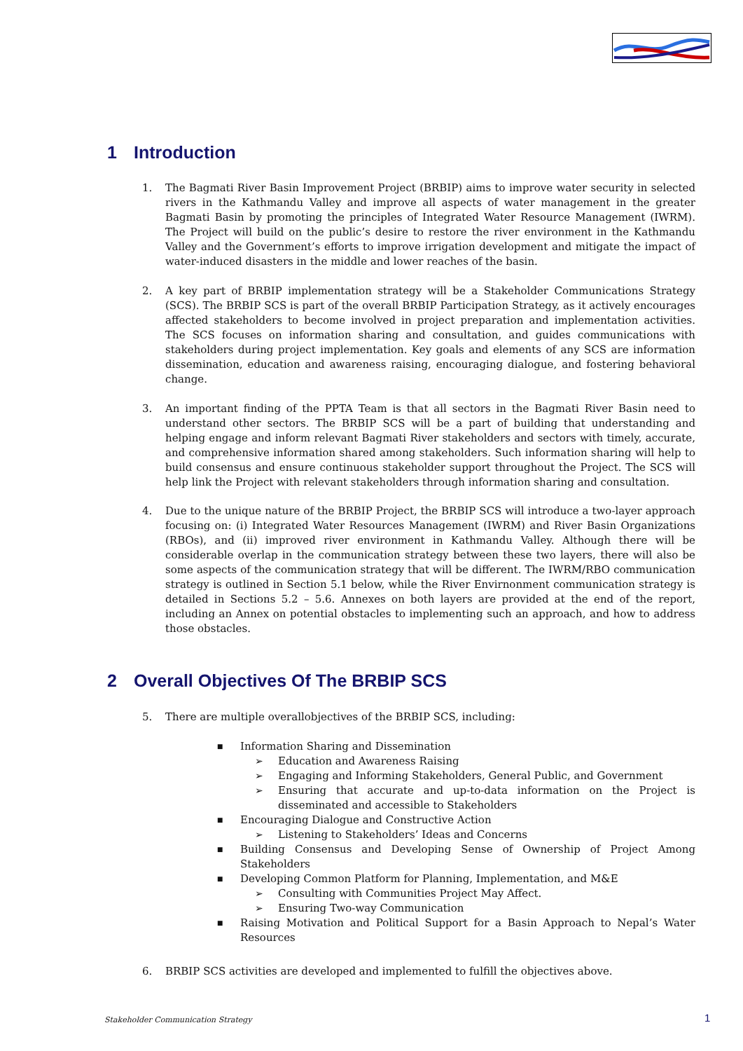1 Introduction
1. The Bagmati River Basin Improvement Project (BRBIP) aims to improve water security in selected rivers in the Kathmandu Valley and improve all aspects of water management in the greater Bagmati Basin by promoting the principles of Integrated Water Resource Management (IWRM). The Project will build on the public’s desire to restore the river environment in the Kathmandu Valley and the Government’s efforts to improve irrigation development and mitigate the impact of water-induced disasters in the middle and lower reaches of the basin.
2. A key part of BRBIP implementation strategy will be a Stakeholder Communications Strategy (SCS). The BRBIP SCS is part of the overall BRBIP Participation Strategy, as it actively encourages affected stakeholders to become involved in project preparation and implementation activities. The SCS focuses on information sharing and consultation, and guides communications with stakeholders during project implementation. Key goals and elements of any SCS are information dissemination, education and awareness raising, encouraging dialogue, and fostering behavioral change.
3. An important finding of the PPTA Team is that all sectors in the Bagmati River Basin need to understand other sectors. The BRBIP SCS will be a part of building that understanding and helping engage and inform relevant Bagmati River stakeholders and sectors with timely, accurate, and comprehensive information shared among stakeholders. Such information sharing will help to build consensus and ensure continuous stakeholder support throughout the Project. The SCS will help link the Project with relevant stakeholders through information sharing and consultation.
4. Due to the unique nature of the BRBIP Project, the BRBIP SCS will introduce a two-layer approach focusing on: (i) Integrated Water Resources Management (IWRM) and River Basin Organizations (RBOs), and (ii) improved river environment in Kathmandu Valley. Although there will be considerable overlap in the communication strategy between these two layers, there will also be some aspects of the communication strategy that will be different. The IWRM/RBO communication strategy is outlined in Section 5.1 below, while the River Envirnonment communication strategy is detailed in Sections 5.2 – 5.6. Annexes on both layers are provided at the end of the report, including an Annex on potential obstacles to implementing such an approach, and how to address those obstacles.
2 Overall Objectives Of The BRBIP SCS
5. There are multiple overallobjectives of the BRBIP SCS, including:
■ Information Sharing and Dissemination
➢ Education and Awareness Raising
➢ Engaging and Informing Stakeholders, General Public, and Government
➢ Ensuring that accurate and up-to-data information on the Project is disseminated and accessible to Stakeholders
■ Encouraging Dialogue and Constructive Action
➢ Listening to Stakeholders’ Ideas and Concerns
■ Building Consensus and Developing Sense of Ownership of Project Among Stakeholders
■ Developing Common Platform for Planning, Implementation, and M&E
➢ Consulting with Communities Project May Affect.
➢ Ensuring Two-way Communication
■ Raising Motivation and Political Support for a Basin Approach to Nepal’s Water Resources
6. BRBIP SCS activities are developed and implemented to fulfill the objectives above.
Stakeholder Communication Strategy
1